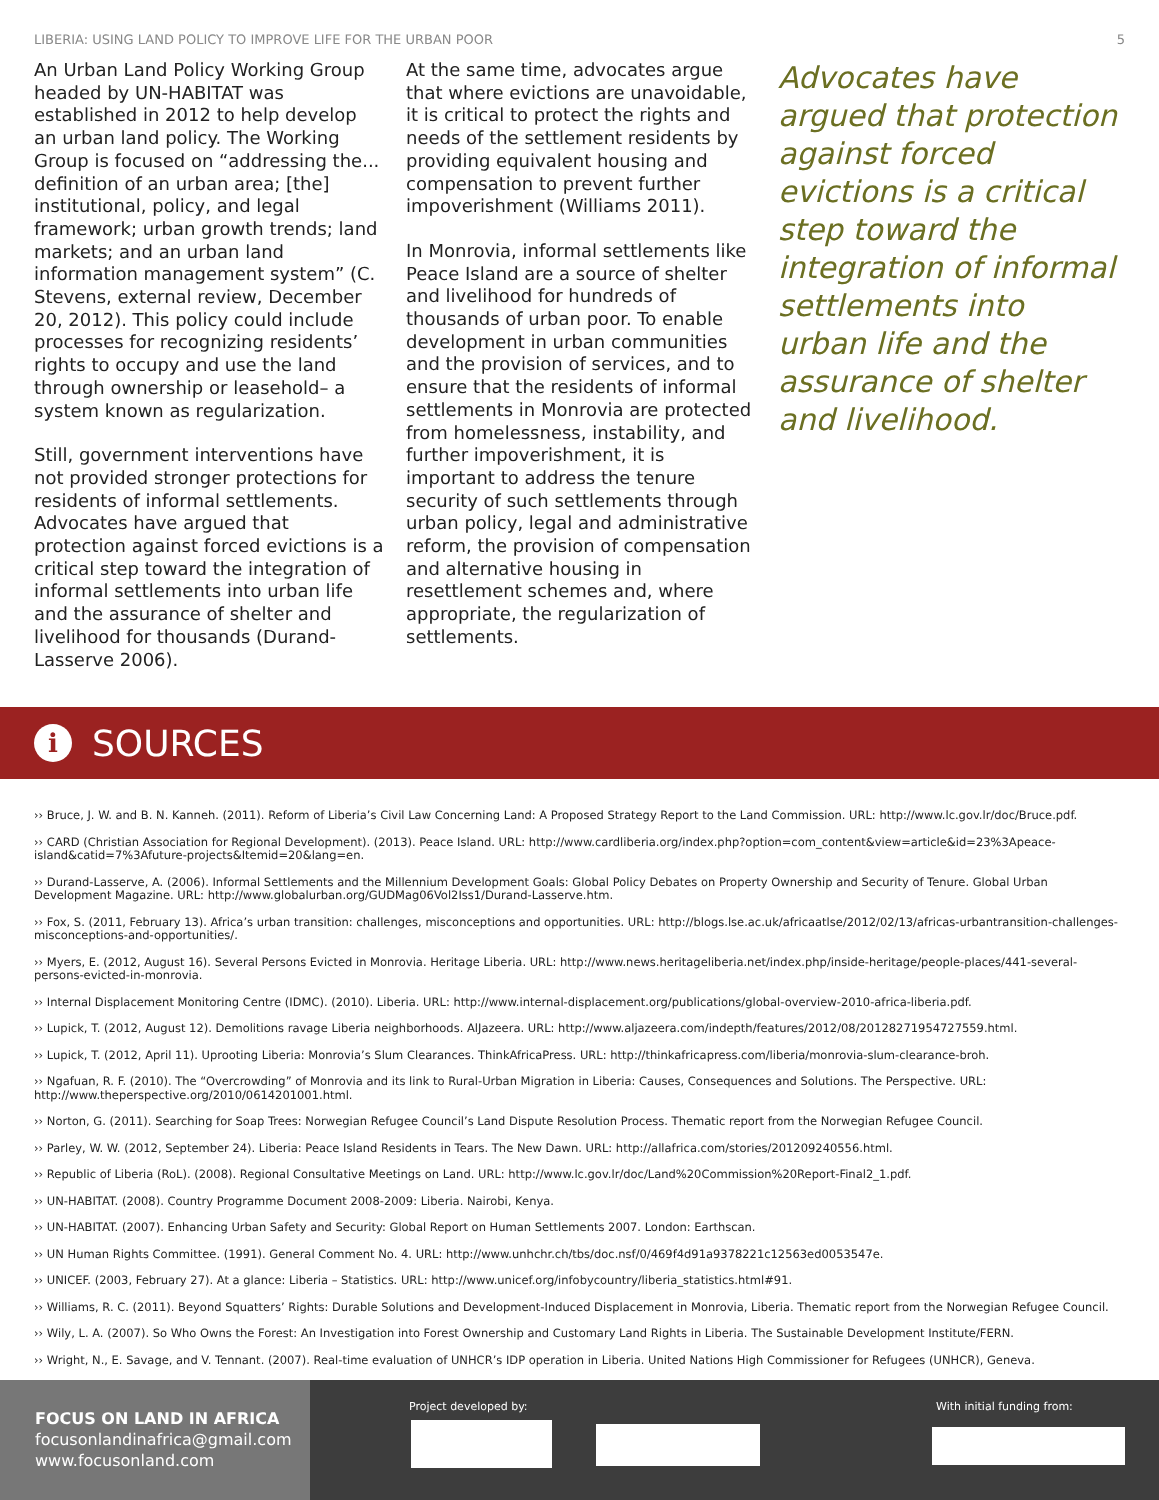LIBERIA: USING LAND POLICY TO IMPROVE LIFE FOR THE URBAN POOR 5
An Urban Land Policy Working Group headed by UN-HABITAT was established in 2012 to help develop an urban land policy. The Working Group is focused on “addressing the... definition of an urban area; [the] institutional, policy, and legal framework; urban growth trends; land markets; and an urban land information management system” (C. Stevens, external review, December 20, 2012). This policy could include processes for recognizing residents’ rights to occupy and use the land through ownership or leasehold– a system known as regularization.
Still, government interventions have not provided stronger protections for residents of informal settlements. Advocates have argued that protection against forced evictions is a critical step toward the integration of informal settlements into urban life and the assurance of shelter and livelihood for thousands (Durand-Lasserve 2006).
At the same time, advocates argue that where evictions are unavoidable, it is critical to protect the rights and needs of the settlement residents by providing equivalent housing and compensation to prevent further impoverishment (Williams 2011).
In Monrovia, informal settlements like Peace Island are a source of shelter and livelihood for hundreds of thousands of urban poor. To enable development in urban communities and the provision of services, and to ensure that the residents of informal settlements in Monrovia are protected from homelessness, instability, and further impoverishment, it is important to address the tenure security of such settlements through urban policy, legal and administrative reform, the provision of compensation and alternative housing in resettlement schemes and, where appropriate, the regularization of settlements.
Advocates have argued that protection against forced evictions is a critical step toward the integration of informal settlements into urban life and the assurance of shelter and livelihood.
i
SOURCES
›› Bruce, J. W. and B. N. Kanneh. (2011). Reform of Liberia’s Civil Law Concerning Land: A Proposed Strategy Report to the Land Commission. URL: http://www.lc.gov.lr/doc/Bruce.pdf.
›› CARD (Christian Association for Regional Development). (2013). Peace Island. URL: http://www.cardliberia.org/index.php?option=com_content&view=article&id=23%3Apeace-island&catid=7%3Afuture-projects&Itemid=20&lang=en.
›› Durand-Lasserve, A. (2006). Informal Settlements and the Millennium Development Goals: Global Policy Debates on Property Ownership and Security of Tenure. Global Urban Development Magazine. URL: http://www.globalurban.org/GUDMag06Vol2Iss1/Durand-Lasserve.htm.
›› Fox, S. (2011, February 13). Africa’s urban transition: challenges, misconceptions and opportunities. URL: http://blogs.lse.ac.uk/africaatlse/2012/02/13/africas-urbantransition-challenges-misconceptions-and-opportunities/.
›› Myers, E. (2012, August 16). Several Persons Evicted in Monrovia. Heritage Liberia. URL: http://www.news.heritageliberia.net/index.php/inside-heritage/people-places/441-several-persons-evicted-in-monrovia.
›› Internal Displacement Monitoring Centre (IDMC). (2010). Liberia. URL: http://www.internal-displacement.org/publications/global-overview-2010-africa-liberia.pdf.
›› Lupick, T. (2012, August 12). Demolitions ravage Liberia neighborhoods. AlJazeera. URL: http://www.aljazeera.com/indepth/features/2012/08/20128271954727559.html.
›› Lupick, T. (2012, April 11). Uprooting Liberia: Monrovia’s Slum Clearances. ThinkAfricaPress. URL: http://thinkafricapress.com/liberia/monrovia-slum-clearance-broh.
›› Ngafuan, R. F. (2010). The “Overcrowding” of Monrovia and its link to Rural-Urban Migration in Liberia: Causes, Consequences and Solutions. The Perspective. URL: http://www.theperspective.org/2010/0614201001.html.
›› Norton, G. (2011). Searching for Soap Trees: Norwegian Refugee Council’s Land Dispute Resolution Process. Thematic report from the Norwegian Refugee Council.
›› Parley, W. W. (2012, September 24). Liberia: Peace Island Residents in Tears. The New Dawn. URL: http://allafrica.com/stories/201209240556.html.
›› Republic of Liberia (RoL). (2008). Regional Consultative Meetings on Land. URL: http://www.lc.gov.lr/doc/Land%20Commission%20Report-Final2_1.pdf.
›› UN-HABITAT. (2008). Country Programme Document 2008-2009: Liberia. Nairobi, Kenya.
›› UN-HABITAT. (2007). Enhancing Urban Safety and Security: Global Report on Human Settlements 2007. London: Earthscan.
›› UN Human Rights Committee. (1991). General Comment No. 4. URL: http://www.unhchr.ch/tbs/doc.nsf/0/469f4d91a9378221c12563ed0053547e.
›› UNICEF. (2003, February 27). At a glance: Liberia – Statistics. URL: http://www.unicef.org/infobycountry/liberia_statistics.html#91.
›› Williams, R. C. (2011). Beyond Squatters’ Rights: Durable Solutions and Development-Induced Displacement in Monrovia, Liberia. Thematic report from the Norwegian Refugee Council.
›› Wily, L. A. (2007). So Who Owns the Forest: An Investigation into Forest Ownership and Customary Land Rights in Liberia. The Sustainable Development Institute/FERN.
›› Wright, N., E. Savage, and V. Tennant. (2007). Real-time evaluation of UNHCR’s IDP operation in Liberia. United Nations High Commissioner for Refugees (UNHCR), Geneva.
FOCUS ON LAND IN AFRICA
focusonlandinafrica@gmail.com
www.focusonland.com
Project developed by: With initial funding from: